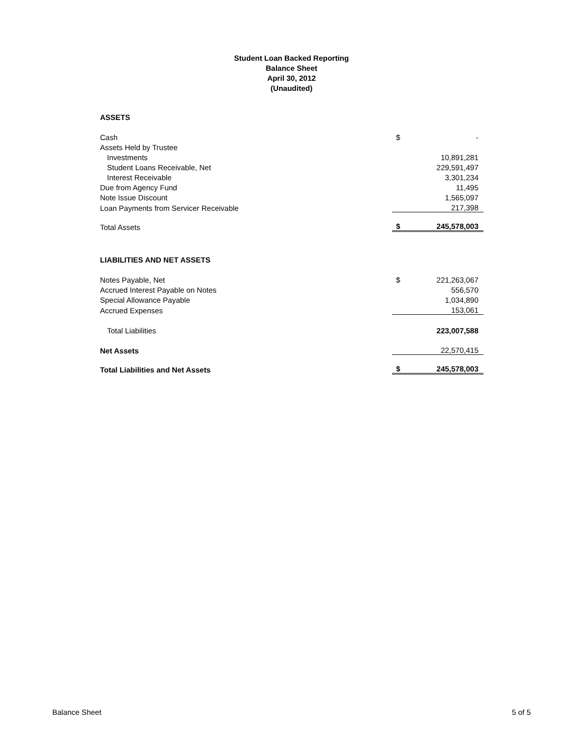Student Loan Backed Reporting
Balance Sheet
April 30, 2012
(Unaudited)
| ASSETS | | |
| Cash | $ | - |
| Assets Held by Trustee | | |
| Investments | | 10,891,281 |
| Student Loans Receivable, Net | | 229,591,497 |
| Interest Receivable | | 3,301,234 |
| Due from Agency Fund | | 11,495 |
| Note Issue Discount | | 1,565,097 |
| Loan Payments from Servicer Receivable | | 217,398 |
| Total Assets | $ | 245,578,003 |
| LIABILITIES AND NET ASSETS | | |
| Notes Payable, Net | $ | 221,263,067 |
| Accrued Interest Payable on Notes | | 556,570 |
| Special Allowance Payable | | 1,034,890 |
| Accrued Expenses | | 153,061 |
| Total Liabilities | | 223,007,588 |
| Net Assets | | 22,570,415 |
| Total Liabilities and Net Assets | $ | 245,578,003 |
Balance Sheet 5 of 5